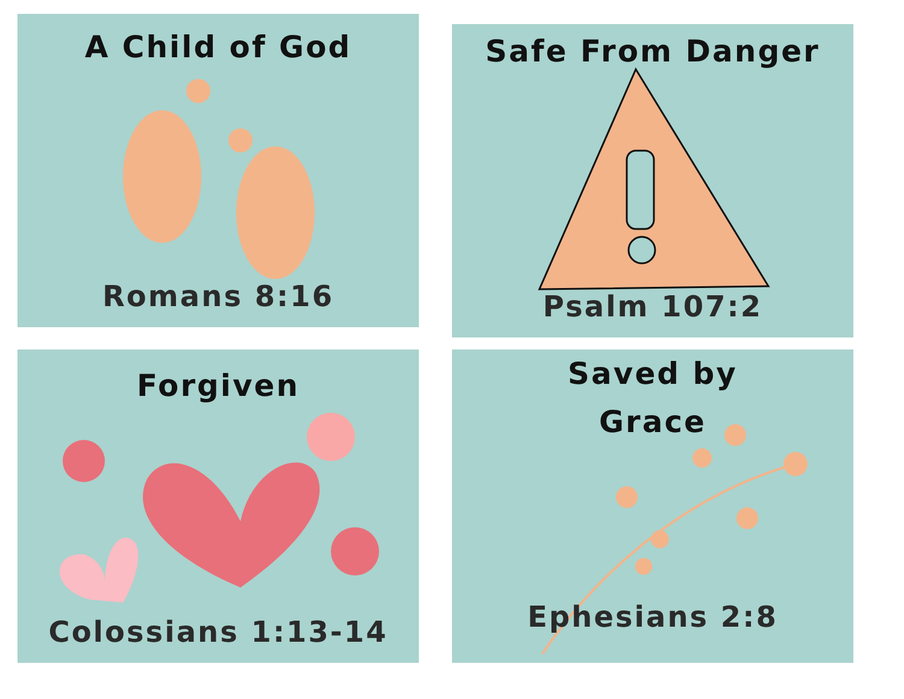A Child of God
Romans 8:16
Safe From Danger
Psalm 107:2
Forgiven
Colossians 1:13-14
Saved by
Grace
Ephesians 2:8